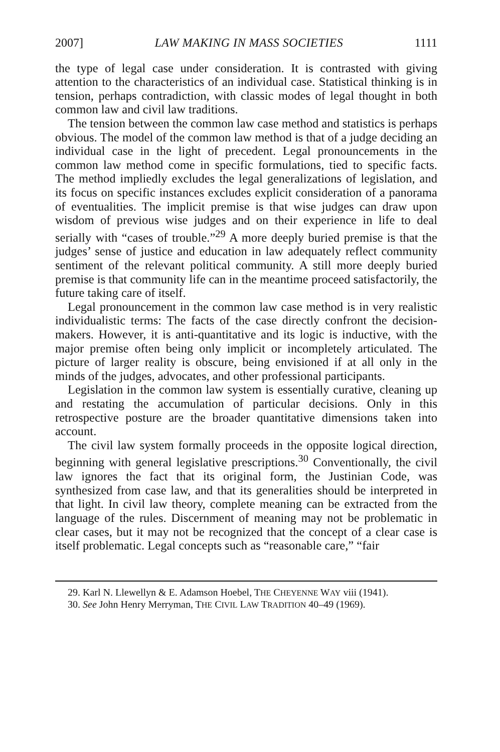2007] LAW MAKING IN MASS SOCIETIES 1111
the type of legal case under consideration. It is contrasted with giving attention to the characteristics of an individual case. Statistical thinking is in tension, perhaps contradiction, with classic modes of legal thought in both common law and civil law traditions.
The tension between the common law case method and statistics is perhaps obvious. The model of the common law method is that of a judge deciding an individual case in the light of precedent. Legal pronouncements in the common law method come in specific formulations, tied to specific facts. The method impliedly excludes the legal generalizations of legislation, and its focus on specific instances excludes explicit consideration of a panorama of eventualities. The implicit premise is that wise judges can draw upon wisdom of previous wise judges and on their experience in life to deal serially with “cases of trouble.”<sup>29</sup> A more deeply buried premise is that the judges’ sense of justice and education in law adequately reflect community sentiment of the relevant political community. A still more deeply buried premise is that community life can in the meantime proceed satisfactorily, the future taking care of itself.
Legal pronouncement in the common law case method is in very realistic individualistic terms: The facts of the case directly confront the decision-makers. However, it is anti-quantitative and its logic is inductive, with the major premise often being only implicit or incompletely articulated. The picture of larger reality is obscure, being envisioned if at all only in the minds of the judges, advocates, and other professional participants.
Legislation in the common law system is essentially curative, cleaning up and restating the accumulation of particular decisions. Only in this retrospective posture are the broader quantitative dimensions taken into account.
The civil law system formally proceeds in the opposite logical direction, beginning with general legislative prescriptions.<sup>30</sup> Conventionally, the civil law ignores the fact that its original form, the Justinian Code, was synthesized from case law, and that its generalities should be interpreted in that light. In civil law theory, complete meaning can be extracted from the language of the rules. Discernment of meaning may not be problematic in clear cases, but it may not be recognized that the concept of a clear case is itself problematic. Legal concepts such as “reasonable care,” “fair
29. Karl N. Llewellyn & E. Adamson Hoebel, THE CHEYENNE WAY viii (1941).
30. See John Henry Merryman, THE CIVIL LAW TRADITION 40–49 (1969).